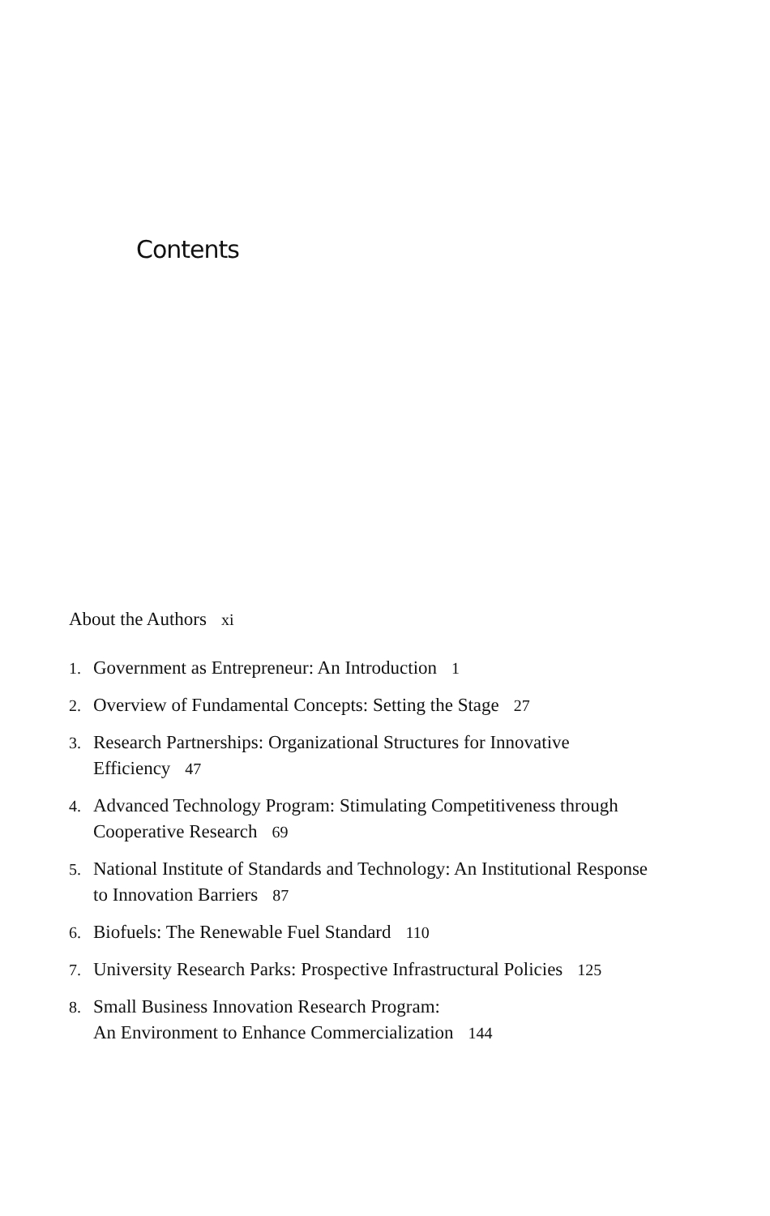Contents
About the Authors xi
1. Government as Entrepreneur: An Introduction 1
2. Overview of Fundamental Concepts: Setting the Stage 27
3. Research Partnerships: Organizational Structures for Innovative Efficiency 47
4. Advanced Technology Program: Stimulating Competitiveness through Cooperative Research 69
5. National Institute of Standards and Technology: An Institutional Response to Innovation Barriers 87
6. Biofuels: The Renewable Fuel Standard 110
7. University Research Parks: Prospective Infrastructural Policies 125
8. Small Business Innovation Research Program:
An Environment to Enhance Commercialization 144